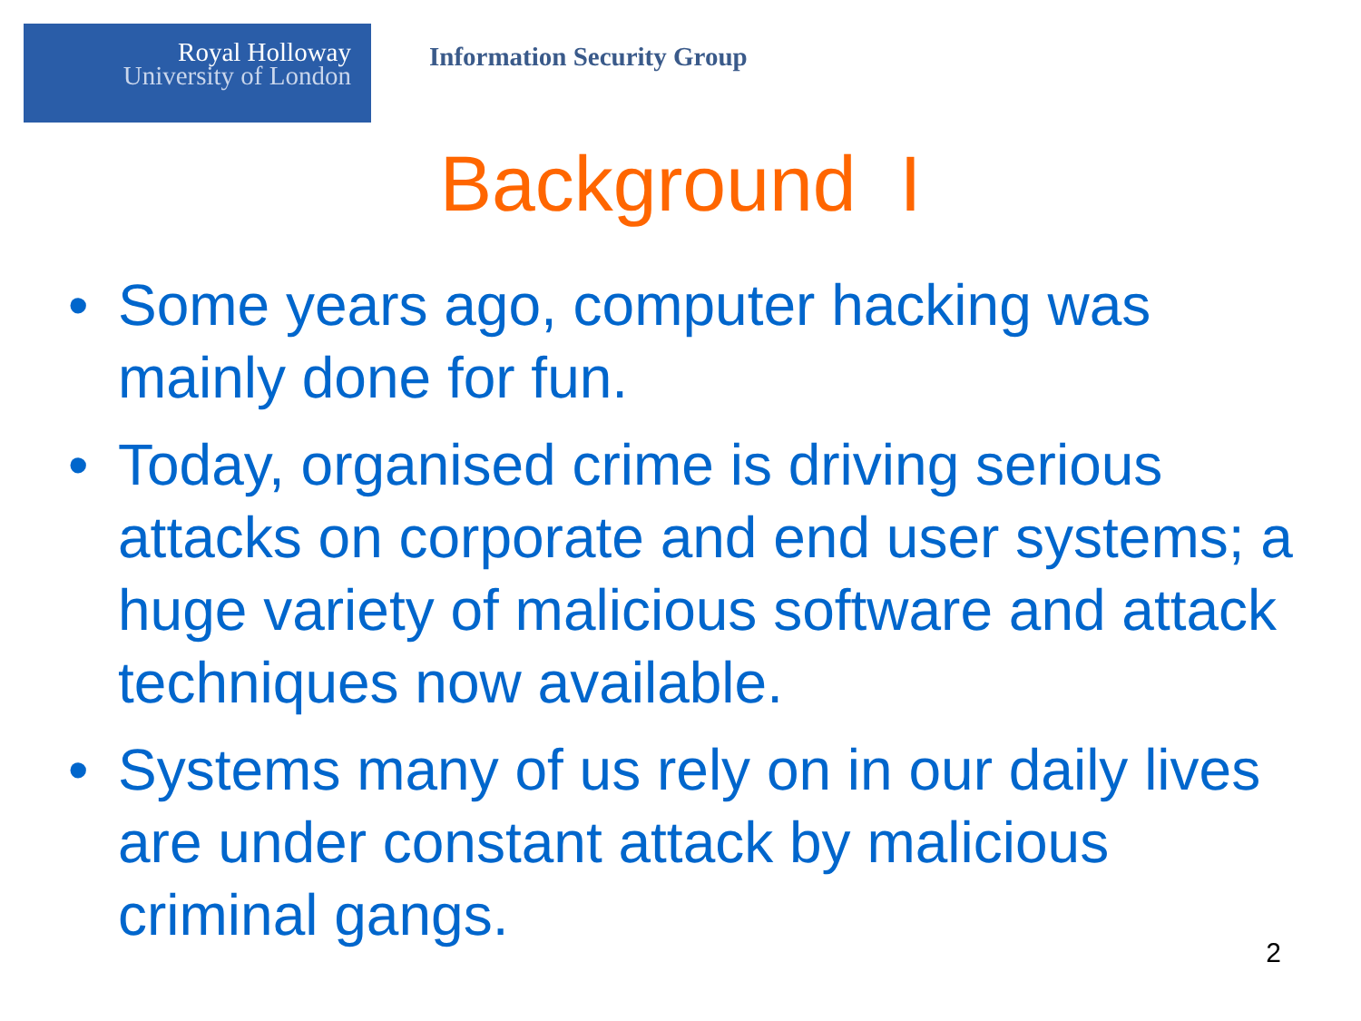Royal Holloway
University of London
Information Security Group
Background I
• Some years ago, computer hacking was mainly done for fun.
• Today, organised crime is driving serious attacks on corporate and end user systems; a huge variety of malicious software and attack techniques now available.
• Systems many of us rely on in our daily lives are under constant attack by malicious criminal gangs.
2